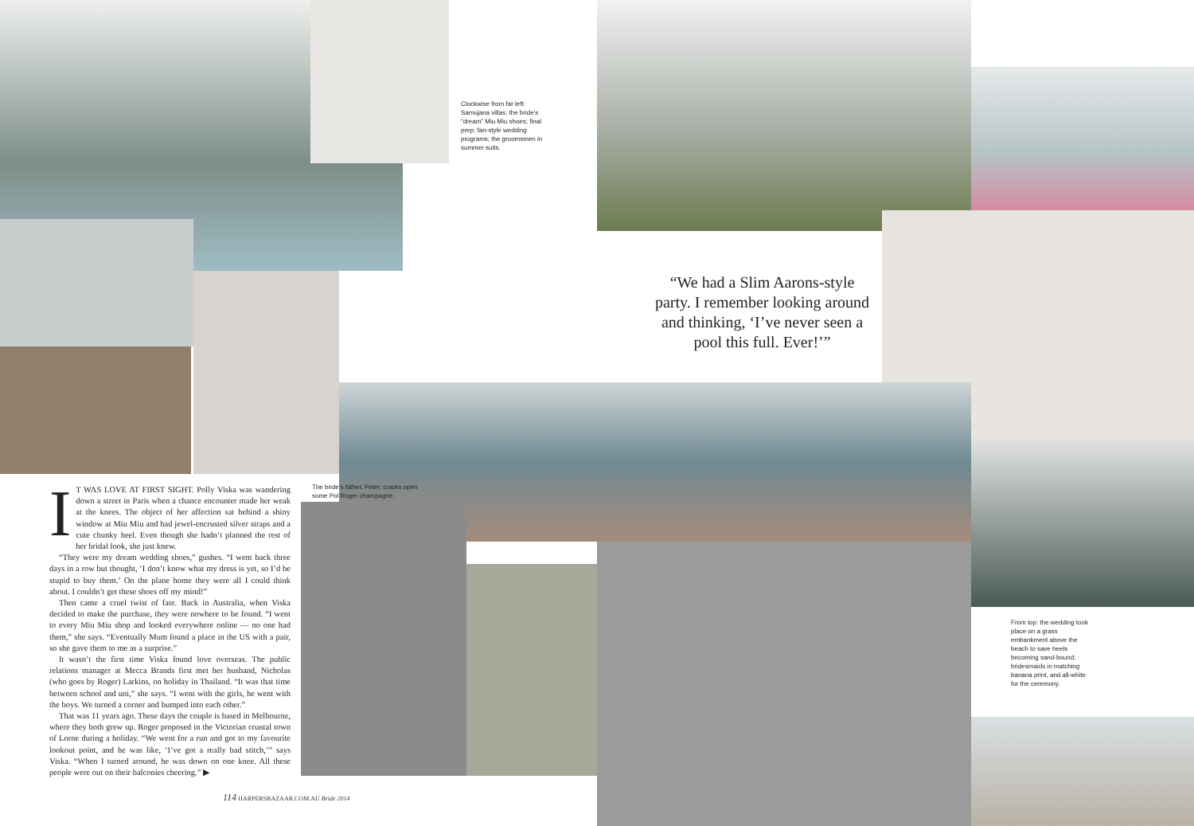Clockwise from far left: Samujana villas; the bride’s “dream” Miu Miu shoes; final prep; fan-style wedding programs; the groomsmen in summer suits.
“We had a Slim Aarons-style party. I remember looking around and thinking, ‘I’ve never seen a pool this full. Ever!’”
The bride’s father, Peter, cracks open some Pol Roger champagne.
From top: the wedding took place on a grass embankment above the beach to save heels becoming sand-bound; bridesmaids in matching banana print, and all-white for the ceremony.
IT WAS LOVE AT FIRST SIGHT. Polly Viska was wandering down a street in Paris when a chance encounter made her weak at the knees. The object of her affection sat behind a shiny window at Miu Miu and had jewel-encrusted silver straps and a cute chunky heel. Even though she hadn’t planned the rest of her bridal look, she just knew.
“They were my dream wedding shoes,” gushes. “I went back three days in a row but thought, ‘I don’t know what my dress is yet, so I’d be stupid to buy them.’ On the plane home they were all I could think about. I couldn’t get these shoes off my mind!”
Then came a cruel twist of fate. Back in Australia, when Viska decided to make the purchase, they were nowhere to be found. “I went to every Miu Miu shop and looked everywhere online — no one had them,” she says. “Eventually Mum found a place in the US with a pair, so she gave them to me as a surprise.”
It wasn’t the first time Viska found love overseas. The public relations manager at Mecca Brands first met her husband, Nicholas (who goes by Roger) Larkins, on holiday in Thailand. “It was that time between school and uni,” she says. “I went with the girls, he went with the boys. We turned a corner and bumped into each other.”
That was 11 years ago. These days the couple is based in Melbourne, where they both grew up. Roger proposed in the Victorian coastal town of Lorne during a holiday. “We went for a run and got to my favourite lookout point, and he was like, ‘I’ve got a really bad stitch,’” says Viska. “When I turned around, he was down on one knee. All these people were out on their balconies cheering.” ▶
114 HARPERSBAZAAR.COM.AU Bride 2014